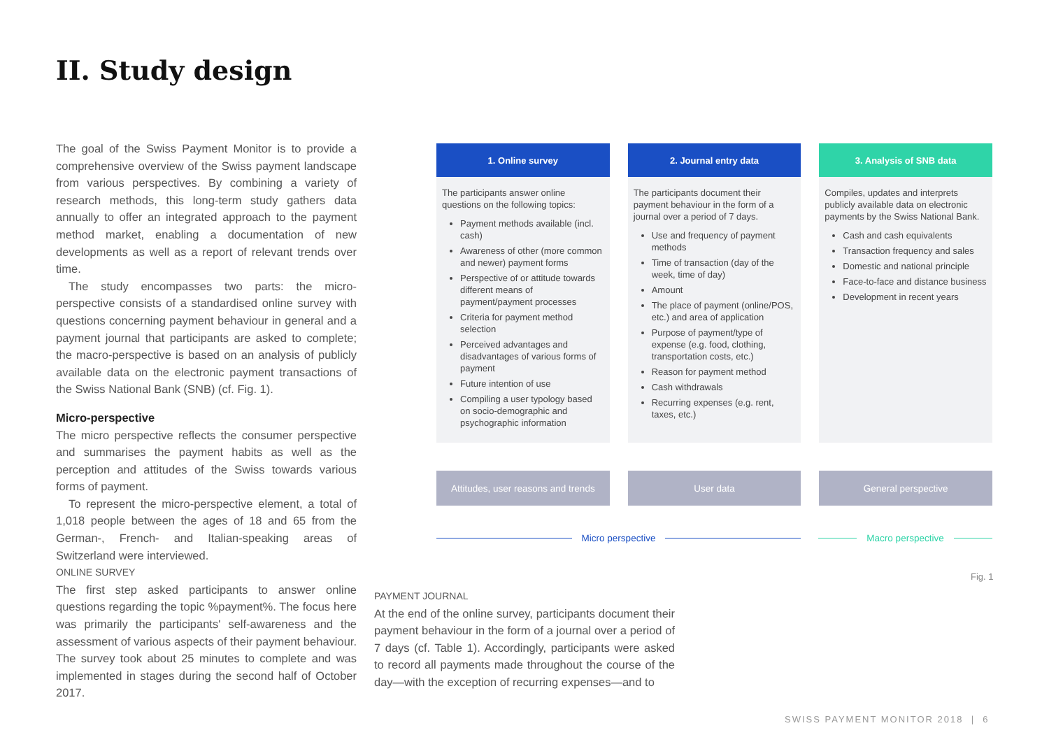II. Study design
The goal of the Swiss Payment Monitor is to provide a comprehensive overview of the Swiss payment landscape from various perspectives. By combining a variety of research methods, this long-term study gathers data annually to offer an integrated approach to the payment method market, enabling a documentation of new developments as well as a report of relevant trends over time.
The study encompasses two parts: the micro-perspective consists of a standardised online survey with questions concerning payment behaviour in general and a payment journal that participants are asked to complete; the macro-perspective is based on an analysis of publicly available data on the electronic payment transactions of the Swiss National Bank (SNB) (cf. Fig. 1).
Micro-perspective
The micro perspective reflects the consumer perspective and summarises the payment habits as well as the perception and attitudes of the Swiss towards various forms of payment.
To represent the micro-perspective element, a total of 1,018 people between the ages of 18 and 65 from the German-, French- and Italian-speaking areas of Switzerland were interviewed.
ONLINE SURVEY
The first step asked participants to answer online questions regarding the topic %payment%. The focus here was primarily the participants' self-awareness and the assessment of various aspects of their payment behaviour. The survey took about 25 minutes to complete and was implemented in stages during the second half of October 2017.
PAYMENT JOURNAL
At the end of the online survey, participants document their payment behaviour in the form of a journal over a period of 7 days (cf. Table 1). Accordingly, participants were asked to record all payments made throughout the course of the day—with the exception of recurring expenses—and to
1. Online survey
The participants answer online questions on the following topics:
Payment methods available (incl. cash)
Awareness of other (more common and newer) payment forms
Perspective of or attitude towards different means of payment/payment processes
Criteria for payment method selection
Perceived advantages and disadvantages of various forms of payment
Future intention of use
Compiling a user typology based on socio-demographic and psychographic information
Attitudes, user reasons and trends
2. Journal entry data
The participants document their payment behaviour in the form of a journal over a period of 7 days.
Use and frequency of payment methods
Time of transaction (day of the week, time of day)
Amount
The place of payment (online/POS, etc.) and area of application
Purpose of payment/type of expense (e.g. food, clothing, transportation costs, etc.)
Reason for payment method
Cash withdrawals
Recurring expenses (e.g. rent, taxes, etc.)
User data
3. Analysis of SNB data
Compiles, updates and interprets publicly available data on electronic payments by the Swiss National Bank.
Cash and cash equivalents
Transaction frequency and sales
Domestic and national principle
Face-to-face and distance business
Development in recent years
General perspective
Micro perspective Macro perspective
Fig. 1
SWISS PAYMENT MONITOR 2018 | 6